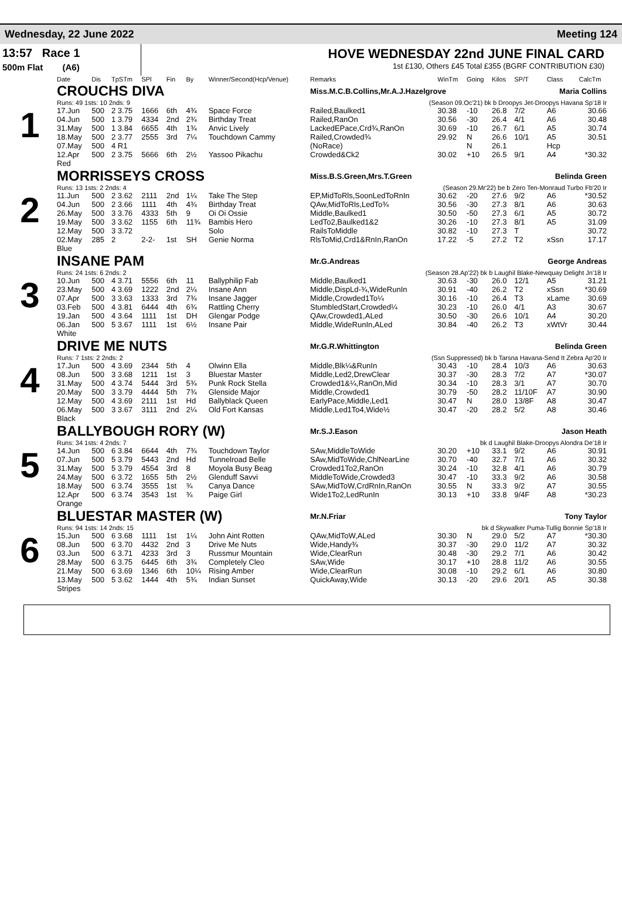Wednesday, 22 June 2022 Meeting 124
13:57 Race 1
500m Flat (A6)
HOVE WEDNESDAY 22nd JUNE FINAL CARD
1st £130, Others £45 Total £355 (BGRF CONTRIBUTION £30)
| | Date | Dis | TpSTm | SPl | Fin | By | Winner/Second(Hcp/Venue) | Remarks | WinTm | Going | Kilos | SP/T | Class | CalcTm |
| --- | --- | --- | --- | --- | --- | --- | --- | --- | --- | --- | --- | --- | --- | --- |
| 1 | CROUCHS DIVA | | | | | | | Miss.M.C.B.Collins,Mr.A.J.Hazelgrove Maria Collins | | | | | | |
| | Runs: 49 1sts: 10 2nds: 9 | | | | | | | (Season 09.Oc'21) bk b Droopys Jet-Droopys Havana Sp'18 Ir | | | | | | |
| | 17.Jun | 500 | 2 3.75 | 1666 | 6th | 4¾ | Space Force | Railed,Baulked1 | 30.38 | -10 | 26.8 | 7/2 | A6 | 30.66 |
| | 04.Jun | 500 | 1 3.79 | 4334 | 2nd | 2¾ | Birthday Treat | Railed,RanOn | 30.56 | -30 | 26.4 | 4/1 | A6 | 30.48 |
| | 31.May | 500 | 1 3.84 | 6655 | 4th | 1¾ | Anvic Lively | LackedEPace,Crd¾,RanOn | 30.69 | -10 | 26.7 | 6/1 | A5 | 30.74 |
| | 18.May | 500 | 2 3.77 | 2555 | 3rd | 7¼ | Touchdown Cammy | Railed,Crowded¾ | 29.92 | N | 26.6 | 10/1 | A5 | 30.51 |
| | 07.May | 500 | 4 R1 | | | | | (NoRace) | | N | 26.1 | | Hcp | |
| | 12.Apr | 500 | 2 3.75 | 5666 | 6th | 2½ | Yassoo Pikachu | Crowded&Ck2 | 30.02 | +10 | 26.5 | 9/1 | A4 | *30.32 |
| | Red | | | | | | | | | | | | | |
| 2 | MORRISSEYS CROSS | | | | | | | Miss.B.S.Green,Mrs.T.Green Belinda Green | | | | | | |
| | Runs: 13 1sts: 2 2nds: 4 | | | | | | | (Season 29.Mr'22) be b Zero Ten-Monraud Turbo Fb'20 Ir | | | | | | |
| | 11.Jun | 500 | 2 3.62 | 2111 | 2nd | 1¼ | Take The Step | EP,MidToRls,SoonLedToRnIn | 30.62 | -20 | 27.6 | 9/2 | A6 | *30.52 |
| | 04.Jun | 500 | 2 3.66 | 1111 | 4th | 4¾ | Birthday Treat | QAw,MidToRls,LedTo¾ | 30.56 | -30 | 27.3 | 8/1 | A6 | 30.63 |
| | 26.May | 500 | 3 3.76 | 4333 | 5th | 9 | Oi Oi Ossie | Middle,Baulked1 | 30.50 | -50 | 27.3 | 6/1 | A5 | 30.72 |
| | 19.May | 500 | 3 3.62 | 1155 | 6th | 11¾ | Bambis Hero | LedTo2,Baulked1&2 | 30.26 | -10 | 27.3 | 8/1 | A5 | 31.09 |
| | 12.May | 500 | 3 3.72 | | | | Solo | RailsToMiddle | 30.82 | -10 | 27.3 | T | | 30.72 |
| | 02.May | 285 | 2 | 2-2- | 1st | SH | Genie Norma | RlsToMid,Crd1&RnIn,RanOn | 17.22 | -5 | 27.2 | T2 | xSsn | 17.17 |
| | Blue | | | | | | | | | | | | | |
| 3 | INSANE PAM | | | | | | | Mr.G.Andreas George Andreas | | | | | | |
| | Runs: 24 1sts: 6 2nds: 2 | | | | | | | (Season 28.Ap'22) bk b Laughil Blake-Newquay Delight Jn'18 Ir | | | | | | |
| | 10.Jun | 500 | 4 3.71 | 5556 | 6th | 11 | Ballyphilip Fab | Middle,Baulked1 | 30.63 | -30 | 26.0 | 12/1 | A5 | 31.21 |
| | 23.May | 500 | 4 3.69 | 1222 | 2nd | 2¼ | Insane Ann | Middle,DispLd-¾,WideRunIn | 30.91 | -40 | 26.2 | T2 | xSsn | *30.69 |
| | 07.Apr | 500 | 3 3.63 | 1333 | 3rd | 7¾ | Insane Jagger | Middle,Crowded1To¼ | 30.16 | -10 | 26.4 | T3 | xLame | 30.69 |
| | 03.Feb | 500 | 4 3.81 | 6444 | 4th | 6¾ | Rattling Cherry | StumbledStart,Crowded¼ | 30.23 | -10 | 26.0 | 4/1 | A3 | 30.67 |
| | 19.Jan | 500 | 4 3.64 | 1111 | 1st | DH | Glengar Podge | QAw,Crowded1,ALed | 30.50 | -30 | 26.6 | 10/1 | A4 | 30.20 |
| | 06.Jan | 500 | 5 3.67 | 1111 | 1st | 6½ | Insane Pair | Middle,WideRunIn,ALed | 30.84 | -40 | 26.2 | T3 | xWtVr | 30.44 |
| | White | | | | | | | | | | | | | |
| 4 | DRIVE ME NUTS | | | | | | | Mr.G.R.Whittington Belinda Green | | | | | | |
| | Runs: 7 1sts: 2 2nds: 2 | | | | | | | (Ssn Suppressed) bk b Tarsna Havana-Send It Zebra Ap'20 Ir | | | | | | |
| | 17.Jun | 500 | 4 3.69 | 2344 | 5th | 4 | Olwinn Ella | Middle,Blk¼&RunIn | 30.43 | -10 | 28.4 | 10/3 | A6 | 30.63 |
| | 08.Jun | 500 | 3 3.68 | 1211 | 1st | 3 | Bluestar Master | Middle,Led2,DrewClear | 30.37 | -30 | 28.3 | 7/2 | A7 | *30.07 |
| | 31.May | 500 | 4 3.74 | 5444 | 3rd | 5¾ | Punk Rock Stella | Crowded1&¼,RanOn,Mid | 30.34 | -10 | 28.3 | 3/1 | A7 | 30.70 |
| | 20.May | 500 | 3 3.79 | 4444 | 5th | 7¾ | Glenside Major | Middle,Crowded1 | 30.79 | -50 | 28.2 | 11/10F | A7 | 30.90 |
| | 12.May | 500 | 4 3.69 | 2111 | 1st | Hd | Ballyblack Queen | EarlyPace,Middle,Led1 | 30.47 | N | 28.0 | 13/8F | A8 | 30.47 |
| | 06.May | 500 | 3 3.67 | 3111 | 2nd | 2¼ | Old Fort Kansas | Middle,Led1To4,Wide½ | 30.47 | -20 | 28.2 | 5/2 | A8 | 30.46 |
| | Black | | | | | | | | | | | | | |
| 5 | BALLYBOUGH RORY (W) | | | | | | | Mr.S.J.Eason Jason Heath | | | | | | |
| | Runs: 34 1sts: 4 2nds: 7 | | | | | | | bk d Laughil Blake-Droopys Alondra De'18 Ir | | | | | | |
| | 14.Jun | 500 | 6 3.84 | 6644 | 4th | 7¾ | Touchdown Taylor | SAw,MiddleToWide | 30.20 | +10 | 33.1 | 9/2 | A6 | 30.91 |
| | 07.Jun | 500 | 5 3.79 | 5443 | 2nd | Hd | Tunnelroad Belle | SAw,MidToWide,ChlNearLine | 30.70 | -40 | 32.7 | 7/1 | A6 | 30.32 |
| | 31.May | 500 | 5 3.79 | 4554 | 3rd | 8 | Moyola Busy Beag | Crowded1To2,RanOn | 30.24 | -10 | 32.8 | 4/1 | A6 | 30.79 |
| | 24.May | 500 | 6 3.72 | 1655 | 5th | 2½ | Glenduff Savvi | MiddleToWide,Crowded3 | 30.47 | -10 | 33.3 | 9/2 | A6 | 30.58 |
| | 18.May | 500 | 6 3.74 | 3555 | 1st | ¾ | Canya Dance | SAw,MidToW,CrdRnIn,RanOn | 30.55 | N | 33.3 | 9/2 | A7 | 30.55 |
| | 12.Apr | 500 | 6 3.74 | 3543 | 1st | ¾ | Paige Girl | Wide1To2,LedRunIn | 30.13 | +10 | 33.8 | 9/4F | A8 | *30.23 |
| | Orange | | | | | | | | | | | | | |
| 6 | BLUESTAR MASTER (W) | | | | | | | Mr.N.Friar Tony Taylor | | | | | | |
| | Runs: 94 1sts: 14 2nds: 15 | | | | | | | bk d Skywalker Puma-Tullig Bonnie Sp'18 Ir | | | | | | |
| | 15.Jun | 500 | 6 3.68 | 1111 | 1st | 1¼ | John Aint Rotten | QAw,MidToW,ALed | 30.30 | N | 29.0 | 5/2 | A7 | *30.30 |
| | 08.Jun | 500 | 6 3.70 | 4432 | 2nd | 3 | Drive Me Nuts | Wide,Handy¾ | 30.37 | -30 | 29.0 | 11/2 | A7 | 30.32 |
| | 03.Jun | 500 | 6 3.71 | 4233 | 3rd | 3 | Russmur Mountain | Wide,ClearRun | 30.48 | -30 | 29.2 | 7/1 | A6 | 30.42 |
| | 28.May | 500 | 6 3.75 | 6445 | 6th | 3¾ | Completely Cleo | SAw,Wide | 30.17 | +10 | 28.8 | 11/2 | A6 | 30.55 |
| | 21.May | 500 | 6 3.69 | 1346 | 6th | 10¼ | Rising Amber | Wide,ClearRun | 30.08 | -10 | 29.2 | 6/1 | A6 | 30.80 |
| | 13.May | 500 | 5 3.62 | 1444 | 4th | 5¾ | Indian Sunset | QuickAway,Wide | 30.13 | -20 | 29.6 | 20/1 | A5 | 30.38 |
| | Stripes | | | | | | | | | | | | | |